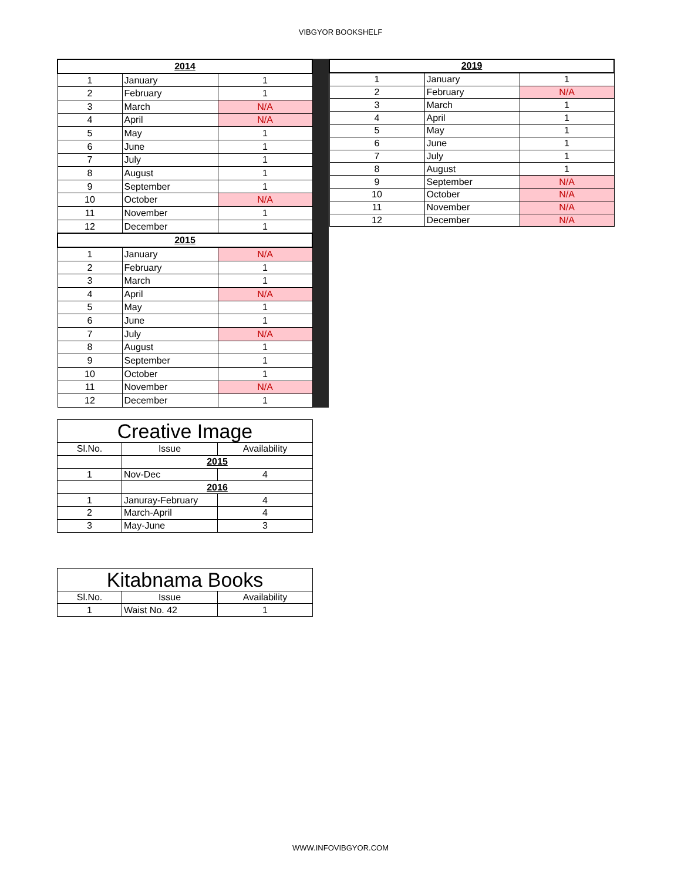VIBGYOR BOOKSHELF
| 2014 | | |
| --- | --- | --- |
| 1 | January | 1 |
| 2 | February | 1 |
| 3 | March | N/A |
| 4 | April | N/A |
| 5 | May | 1 |
| 6 | June | 1 |
| 7 | July | 1 |
| 8 | August | 1 |
| 9 | September | 1 |
| 10 | October | N/A |
| 11 | November | 1 |
| 12 | December | 1 |
| 2015 | | |
| 1 | January | N/A |
| 2 | February | 1 |
| 3 | March | 1 |
| 4 | April | N/A |
| 5 | May | 1 |
| 6 | June | 1 |
| 7 | July | N/A |
| 8 | August | 1 |
| 9 | September | 1 |
| 10 | October | 1 |
| 11 | November | N/A |
| 12 | December | 1 |
| 2019 | | |
| --- | --- | --- |
| 1 | January | 1 |
| 2 | February | N/A |
| 3 | March | 1 |
| 4 | April | 1 |
| 5 | May | 1 |
| 6 | June | 1 |
| 7 | July | 1 |
| 8 | August | 1 |
| 9 | September | N/A |
| 10 | October | N/A |
| 11 | November | N/A |
| 12 | December | N/A |
| Creative Image | | |
| --- | --- | --- |
| Sl.No. | Issue | Availability |
| | 2015 | |
| 1 | Nov-Dec | 4 |
| | 2016 | |
| 1 | Januray-February | 4 |
| 2 | March-April | 4 |
| 3 | May-June | 3 |
| Kitabnama Books | | |
| --- | --- | --- |
| Sl.No. | Issue | Availability |
| 1 | Waist No. 42 | 1 |
WWW.INFOVIBGYOR.COM